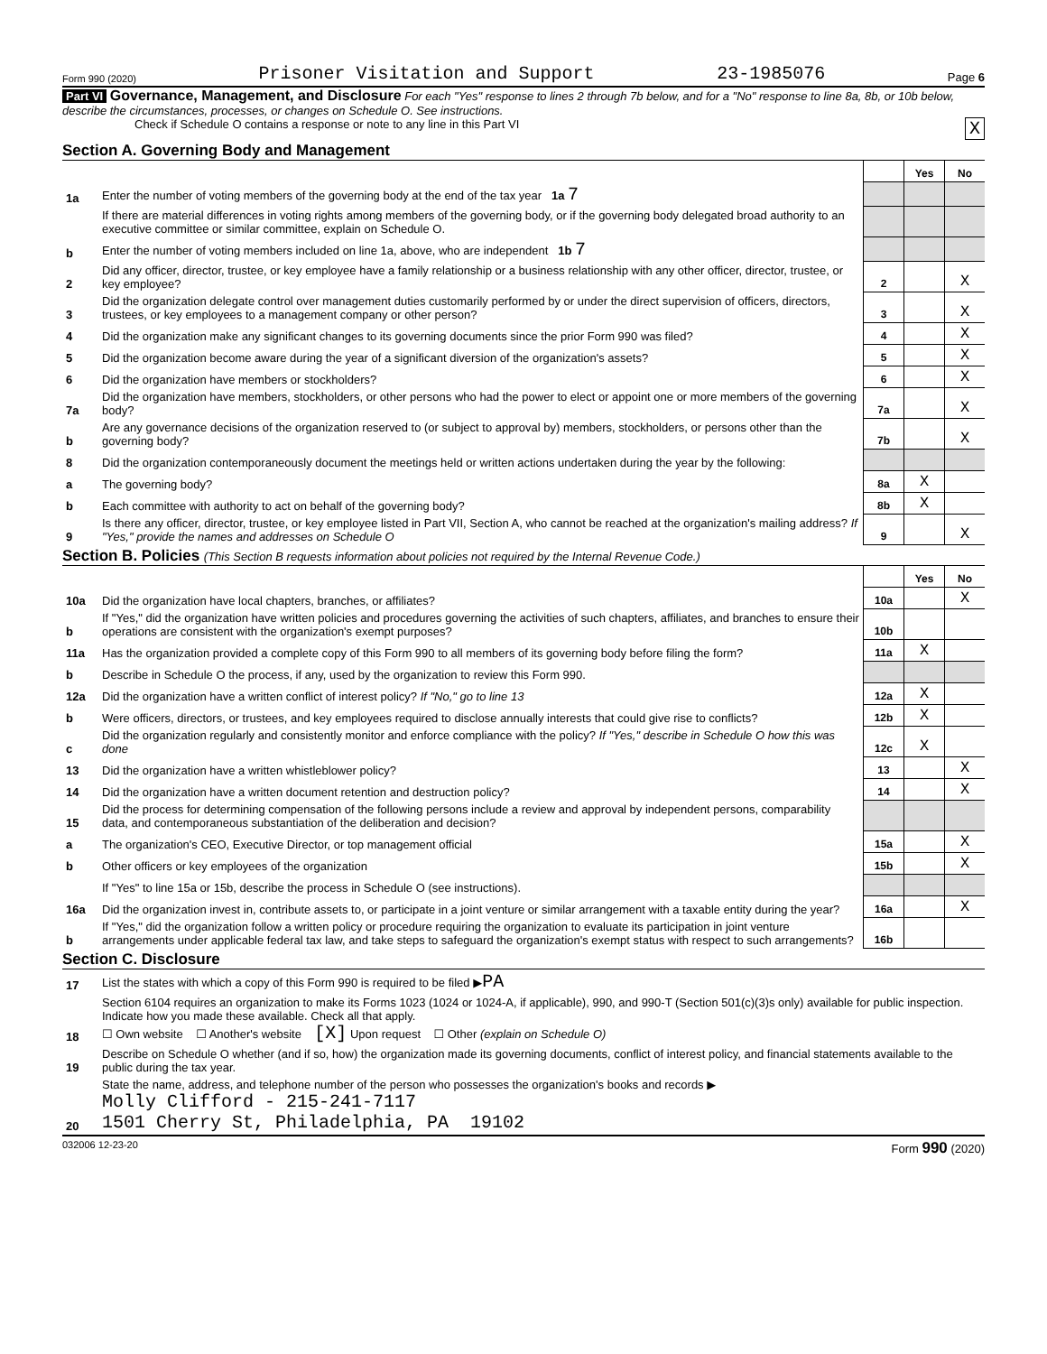Form 990 (2020) Prisoner Visitation and Support 23-1985076 Page 6
Part VI Governance, Management, and Disclosure For each "Yes" response to lines 2 through 7b below, and for a "No" response to line 8a, 8b, or 10b below, describe the circumstances, processes, or changes on Schedule O. See instructions.
Check if Schedule O contains a response or note to any line in this Part VI X
Section A. Governing Body and Management
| | | | Yes | No |
| 1a | Enter the number of voting members of the governing body at the end of the tax year 1a 7 | | | |
| | If there are material differences in voting rights among members of the governing body, or if the governing body delegated broad authority to an executive committee or similar committee, explain on Schedule O. | | | |
| b | Enter the number of voting members included on line 1a, above, who are independent 1b 7 | | | |
| 2 | Did any officer, director, trustee, or key employee have a family relationship or a business relationship with any other officer, director, trustee, or key employee? | 2 | | X |
| 3 | Did the organization delegate control over management duties customarily performed by or under the direct supervision of officers, directors, trustees, or key employees to a management company or other person? | 3 | | X |
| 4 | Did the organization make any significant changes to its governing documents since the prior Form 990 was filed? | 4 | | X |
| 5 | Did the organization become aware during the year of a significant diversion of the organization's assets? | 5 | | X |
| 6 | Did the organization have members or stockholders? | 6 | | X |
| 7a | Did the organization have members, stockholders, or other persons who had the power to elect or appoint one or more members of the governing body? | 7a | | X |
| b | Are any governance decisions of the organization reserved to (or subject to approval by) members, stockholders, or persons other than the governing body? | 7b | | X |
| 8 | Did the organization contemporaneously document the meetings held or written actions undertaken during the year by the following: | | | |
| a | The governing body? | 8a | X | |
| b | Each committee with authority to act on behalf of the governing body? | 8b | X | |
| 9 | Is there any officer, director, trustee, or key employee listed in Part VII, Section A, who cannot be reached at the organization's mailing address? If "Yes," provide the names and addresses on Schedule O | 9 | | X |
Section B. Policies (This Section B requests information about policies not required by the Internal Revenue Code.)
| | | | Yes | No |
| 10a | Did the organization have local chapters, branches, or affiliates? | 10a | | X |
| b | If "Yes," did the organization have written policies and procedures governing the activities of such chapters, affiliates, and branches to ensure their operations are consistent with the organization's exempt purposes? | 10b | | |
| 11a | Has the organization provided a complete copy of this Form 990 to all members of its governing body before filing the form? | 11a | X | |
| b | Describe in Schedule O the process, if any, used by the organization to review this Form 990. | | | |
| 12a | Did the organization have a written conflict of interest policy? If "No," go to line 13 | 12a | X | |
| b | Were officers, directors, or trustees, and key employees required to disclose annually interests that could give rise to conflicts? | 12b | X | |
| c | Did the organization regularly and consistently monitor and enforce compliance with the policy? If "Yes," describe in Schedule O how this was done | 12c | X | |
| 13 | Did the organization have a written whistleblower policy? | 13 | | X |
| 14 | Did the organization have a written document retention and destruction policy? | 14 | | X |
| 15 | Did the process for determining compensation of the following persons include a review and approval by independent persons, comparability data, and contemporaneous substantiation of the deliberation and decision? | | | |
| a | The organization's CEO, Executive Director, or top management official | 15a | | X |
| b | Other officers or key employees of the organization | 15b | | X |
| | If "Yes" to line 15a or 15b, describe the process in Schedule O (see instructions). | | | |
| 16a | Did the organization invest in, contribute assets to, or participate in a joint venture or similar arrangement with a taxable entity during the year? | 16a | | X |
| b | If "Yes," did the organization follow a written policy or procedure requiring the organization to evaluate its participation in joint venture arrangements under applicable federal tax law, and take steps to safeguard the organization's exempt status with respect to such arrangements? | 16b | | |
Section C. Disclosure
| 17 | List the states with which a copy of this Form 990 is required to be filed ▶ PA |
| 18 | Section 6104 requires an organization to make its Forms 1023 (1024 or 1024-A, if applicable), 990, and 990-T (Section 501(c)(3)s only) available for public inspection. Indicate how you made these available. Check all that apply. ☐ Own website ☐ Another's website [X] Upon request ☐ Other (explain on Schedule O) |
| 19 | Describe on Schedule O whether (and if so, how) the organization made its governing documents, conflict of interest policy, and financial statements available to the public during the tax year. |
| 20 | State the name, address, and telephone number of the person who possesses the organization's books and records ▶ Molly Clifford - 215-241-7117 1501 Cherry St, Philadelphia, PA 19102 |
032006 12-23-20 Form 990 (2020)